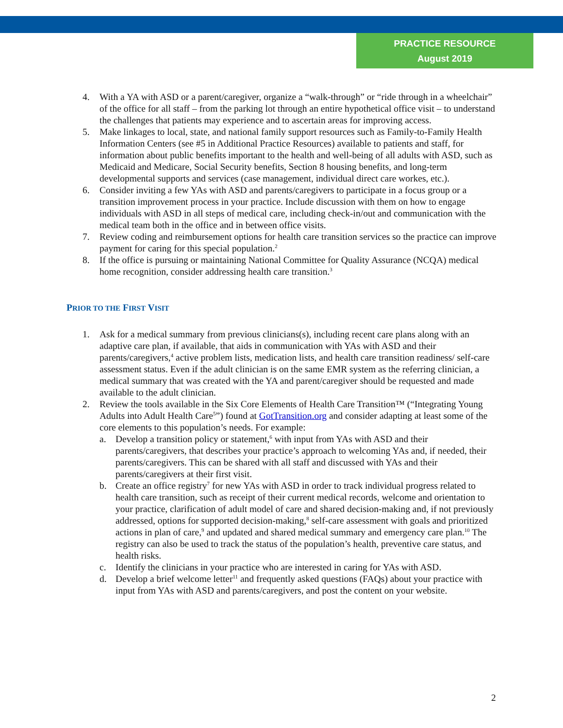PRACTICE RESOURCE
August 2019
4. With a YA with ASD or a parent/caregiver, organize a “walk-through” or “ride through in a wheelchair” of the office for all staff – from the parking lot through an entire hypothetical office visit – to understand the challenges that patients may experience and to ascertain areas for improving access.
5. Make linkages to local, state, and national family support resources such as Family-to-Family Health Information Centers (see #5 in Additional Practice Resources) available to patients and staff, for information about public benefits important to the health and well-being of all adults with ASD, such as Medicaid and Medicare, Social Security benefits, Section 8 housing benefits, and long-term developmental supports and services (case management, individual direct care workes, etc.).
6. Consider inviting a few YAs with ASD and parents/caregivers to participate in a focus group or a transition improvement process in your practice. Include discussion with them on how to engage individuals with ASD in all steps of medical care, including check-in/out and communication with the medical team both in the office and in between office visits.
7. Review coding and reimbursement options for health care transition services so the practice can improve payment for caring for this special population.<sup>2</sup>
8. If the office is pursuing or maintaining National Committee for Quality Assurance (NCQA) medical home recognition, consider addressing health care transition.<sup>3</sup>
PRIOR TO THE FIRST VISIT
1. Ask for a medical summary from previous clinicians(s), including recent care plans along with an adaptive care plan, if available, that aids in communication with YAs with ASD and their parents/caregivers,<sup>4</sup> active problem lists, medication lists, and health care transition readiness/ self-care assessment status. Even if the adult clinician is on the same EMR system as the referring clinician, a medical summary that was created with the YA and parent/caregiver should be requested and made available to the adult clinician.
2. Review the tools available in the Six Core Elements of Health Care Transition™ (“Integrating Young Adults into Adult Health Care<sup>5</sup>”) found at GotTransition.org and consider adapting at least some of the core elements to this population’s needs. For example:
a. Develop a transition policy or statement,<sup>6</sup> with input from YAs with ASD and their parents/caregivers, that describes your practice’s approach to welcoming YAs and, if needed, their parents/caregivers. This can be shared with all staff and discussed with YAs and their parents/caregivers at their first visit.
b. Create an office registry<sup>7</sup> for new YAs with ASD in order to track individual progress related to health care transition, such as receipt of their current medical records, welcome and orientation to your practice, clarification of adult model of care and shared decision-making and, if not previously addressed, options for supported decision-making,<sup>8</sup> self-care assessment with goals and prioritized actions in plan of care,<sup>9</sup> and updated and shared medical summary and emergency care plan.<sup>10</sup> The registry can also be used to track the status of the population’s health, preventive care status, and health risks.
c. Identify the clinicians in your practice who are interested in caring for YAs with ASD.
d. Develop a brief welcome letter<sup>11</sup> and frequently asked questions (FAQs) about your practice with input from YAs with ASD and parents/caregivers, and post the content on your website.
2